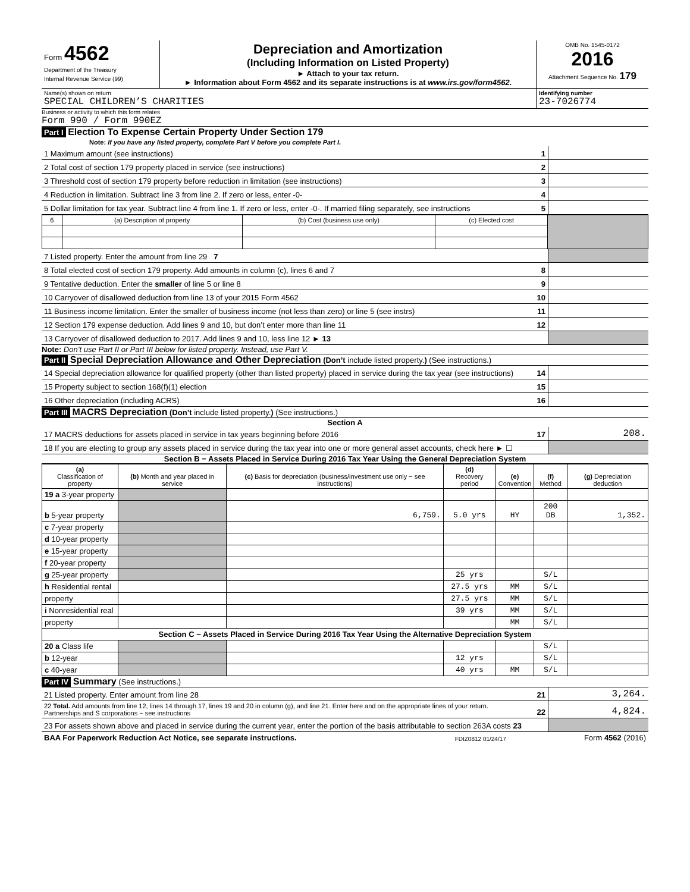| Form 4562 Department of the Treasury Internal Revenue Service (99) | Depreciation and Amortization (Including Information on Listed Property) ► Attach to your tax return. ► Information about Form 4562 and its separate instructions is at www.irs.gov/form4562. | OMB No. 1545-0172 2016 Attachment Sequence No. 179 |
| Name(s) shown on return SPECIAL CHILDREN’S CHARITIES | Identifying number 23-7026774 |
Business or activity to which this form relates
Form 990 / Form 990EZ
Part I Election To Expense Certain Property Under Section 179
Note: If you have any listed property, complete Part V before you complete Part I.
| 1 Maximum amount (see instructions) | 1 | |
| 2 Total cost of section 179 property placed in service (see instructions) | 2 | |
| 3 Threshold cost of section 179 property before reduction in limitation (see instructions) | 3 | |
| 4 Reduction in limitation. Subtract line 3 from line 2. If zero or less, enter -0- | 4 | |
| 5 Dollar limitation for tax year. Subtract line 4 from line 1. If zero or less, enter -0-. If married filing separately, see instructions | 5 | |
| 6 | (a) Description of property | (b) Cost (business use only) | (c) Elected cost | |
| --- | --- | --- | --- | --- |
| 7 Listed property. Enter the amount from line 29 7 | | |
| 8 Total elected cost of section 179 property. Add amounts in column (c), lines 6 and 7 | 8 | |
| 9 Tentative deduction. Enter the smaller of line 5 or line 8 | 9 | |
| 10 Carryover of disallowed deduction from line 13 of your 2015 Form 4562 | 10 | |
| 11 Business income limitation. Enter the smaller of business income (not less than zero) or line 5 (see instrs) | 11 | |
| 12 Section 179 expense deduction. Add lines 9 and 10, but don’t enter more than line 11 | 12 | |
| 13 Carryover of disallowed deduction to 2017. Add lines 9 and 10, less line 12 ► 13 | | |
Note: Don’t use Part II or Part III below for listed property. Instead, use Part V.
Part II Special Depreciation Allowance and Other Depreciation (Don’t include listed property.) (See instructions.)
| 14 Special depreciation allowance for qualified property (other than listed property) placed in service during the tax year (see instructions) | 14 | |
| 15 Property subject to section 168(f)(1) election | 15 | |
| 16 Other depreciation (including ACRS) | 16 | |
Part III MACRS Depreciation (Don’t include listed property.) (See instructions.)
Section A
| 17 MACRS deductions for assets placed in service in tax years beginning before 2016 | 17 | 208. |
| 18 If you are electing to group any assets placed in service during the tax year into one or more general asset accounts, check here ► ☐ | | |
Section B − Assets Placed in Service During 2016 Tax Year Using the General Depreciation System
| (a) Classification of property | (b) Month and year placed in service | (c) Basis for depreciation (business/investment use only − see instructions) | (d) Recovery period | (e) Convention | (f) Method | (g) Depreciation deduction |
| --- | --- | --- | --- | --- | --- | --- |
| 19 a 3-year property | | | | | | |
| b 5-year property | | 6,759. | 5.0 yrs | HY | 200 DB | 1,352. |
| c 7-year property | | | | | | |
| d 10-year property | | | | | | |
| e 15-year property | | | | | | |
| f 20-year property | | | | | | |
| g 25-year property | | | 25 yrs | | S/L | |
| h Residential rental | | | 27.5 yrs | MM | S/L | |
| property | | | 27.5 yrs | MM | S/L | |
| i Nonresidential real | | | 39 yrs | MM | S/L | |
| property | | | | MM | S/L | |
| Section C − Assets Placed in Service During 2016 Tax Year Using the Alternative Depreciation System | | | | | | |
| 20 a Class life | | | | | S/L | |
| b 12-year | | | 12 yrs | | S/L | |
| c 40-year | | | 40 yrs | MM | S/L | |
Part IV Summary (See instructions.)
| 21 Listed property. Enter amount from line 28 | 21 | 3,264. |
| 22 Total. Add amounts from line 12, lines 14 through 17, lines 19 and 20 in column (g), and line 21. Enter here and on the appropriate lines of your return. Partnerships and S corporations − see instructions | 22 | 4,824. |
| 23 For assets shown above and placed in service during the current year, enter the portion of the basis attributable to section 263A costs 23 | | |
| BAA For Paperwork Reduction Act Notice, see separate instructions. | FDIZ0812 01/24/17 | Form 4562 (2016) |